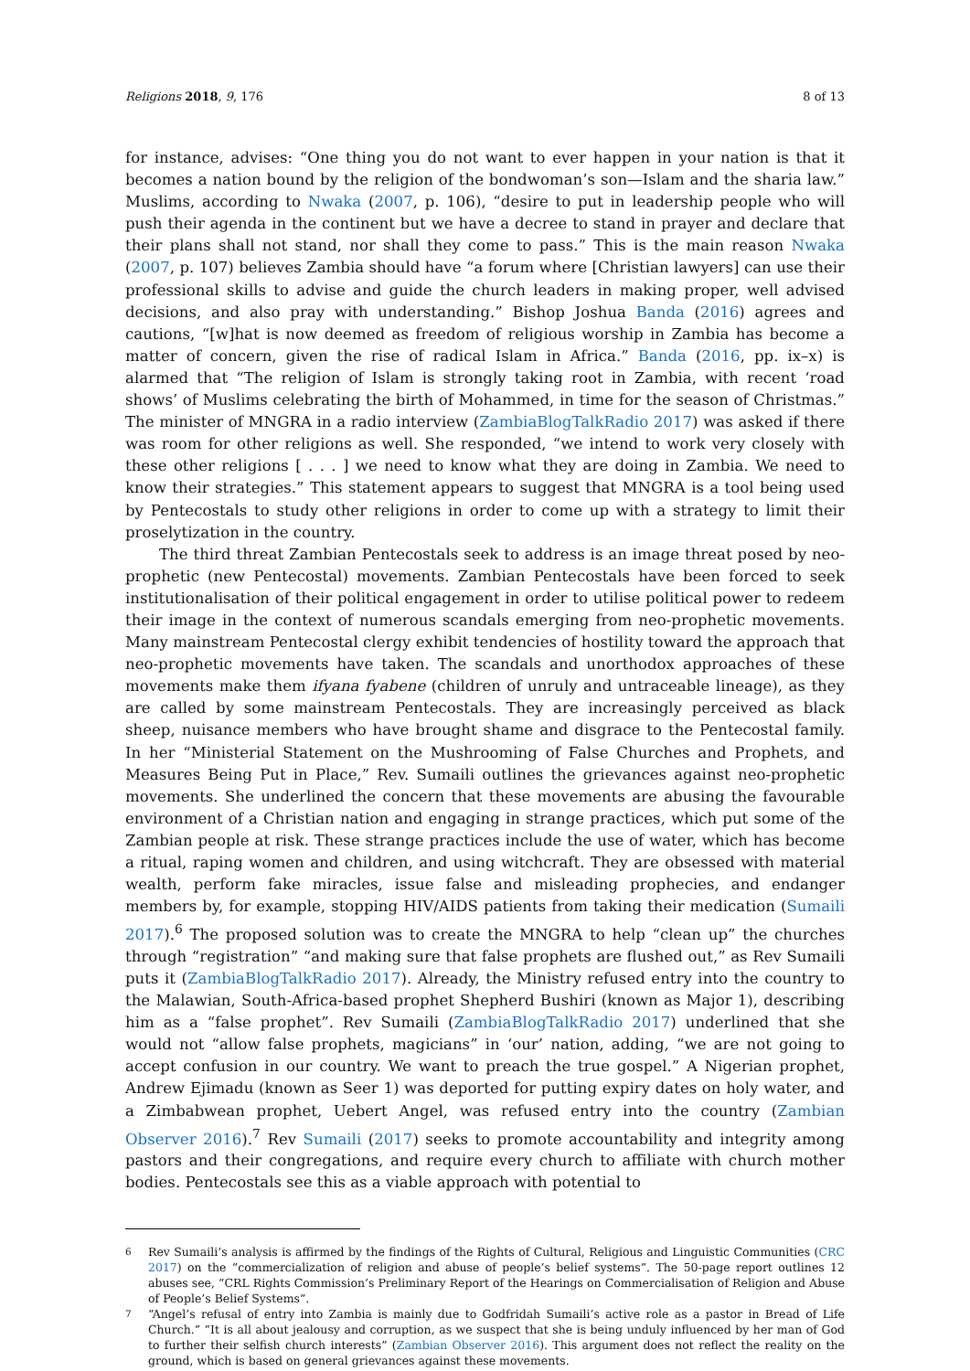Religions 2018, 9, 176 8 of 13
for instance, advises: “One thing you do not want to ever happen in your nation is that it becomes a nation bound by the religion of the bondwoman’s son—Islam and the sharia law.” Muslims, according to Nwaka (2007, p. 106), “desire to put in leadership people who will push their agenda in the continent but we have a decree to stand in prayer and declare that their plans shall not stand, nor shall they come to pass.” This is the main reason Nwaka (2007, p. 107) believes Zambia should have “a forum where [Christian lawyers] can use their professional skills to advise and guide the church leaders in making proper, well advised decisions, and also pray with understanding.” Bishop Joshua Banda (2016) agrees and cautions, “[w]hat is now deemed as freedom of religious worship in Zambia has become a matter of concern, given the rise of radical Islam in Africa.” Banda (2016, pp. ix–x) is alarmed that “The religion of Islam is strongly taking root in Zambia, with recent ‘road shows’ of Muslims celebrating the birth of Mohammed, in time for the season of Christmas.” The minister of MNGRA in a radio interview (ZambiaBlogTalkRadio 2017) was asked if there was room for other religions as well. She responded, “we intend to work very closely with these other religions [ . . . ] we need to know what they are doing in Zambia. We need to know their strategies.” This statement appears to suggest that MNGRA is a tool being used by Pentecostals to study other religions in order to come up with a strategy to limit their proselytization in the country.
The third threat Zambian Pentecostals seek to address is an image threat posed by neo-prophetic (new Pentecostal) movements. Zambian Pentecostals have been forced to seek institutionalisation of their political engagement in order to utilise political power to redeem their image in the context of numerous scandals emerging from neo-prophetic movements. Many mainstream Pentecostal clergy exhibit tendencies of hostility toward the approach that neo-prophetic movements have taken. The scandals and unorthodox approaches of these movements make them ifyana fyabene (children of unruly and untraceable lineage), as they are called by some mainstream Pentecostals. They are increasingly perceived as black sheep, nuisance members who have brought shame and disgrace to the Pentecostal family. In her “Ministerial Statement on the Mushrooming of False Churches and Prophets, and Measures Being Put in Place,” Rev. Sumaili outlines the grievances against neo-prophetic movements. She underlined the concern that these movements are abusing the favourable environment of a Christian nation and engaging in strange practices, which put some of the Zambian people at risk. These strange practices include the use of water, which has become a ritual, raping women and children, and using witchcraft. They are obsessed with material wealth, perform fake miracles, issue false and misleading prophecies, and endanger members by, for example, stopping HIV/AIDS patients from taking their medication (Sumaili 2017).<sup>6</sup> The proposed solution was to create the MNGRA to help “clean up” the churches through “registration” “and making sure that false prophets are flushed out,” as Rev Sumaili puts it (ZambiaBlogTalkRadio 2017). Already, the Ministry refused entry into the country to the Malawian, South-Africa-based prophet Shepherd Bushiri (known as Major 1), describing him as a “false prophet”. Rev Sumaili (ZambiaBlogTalkRadio 2017) underlined that she would not “allow false prophets, magicians” in ‘our’ nation, adding, “we are not going to accept confusion in our country. We want to preach the true gospel.” A Nigerian prophet, Andrew Ejimadu (known as Seer 1) was deported for putting expiry dates on holy water, and a Zimbabwean prophet, Uebert Angel, was refused entry into the country (Zambian Observer 2016).<sup>7</sup> Rev Sumaili (2017) seeks to promote accountability and integrity among pastors and their congregations, and require every church to affiliate with church mother bodies. Pentecostals see this as a viable approach with potential to
<sup>6</sup> Rev Sumaili’s analysis is affirmed by the findings of the Rights of Cultural, Religious and Linguistic Communities (CRC 2017) on the “commercialization of religion and abuse of people’s belief systems”. The 50-page report outlines 12 abuses see, “CRL Rights Commission’s Preliminary Report of the Hearings on Commercialisation of Religion and Abuse of People’s Belief Systems”.
<sup>7</sup> “Angel’s refusal of entry into Zambia is mainly due to Godfridah Sumaili’s active role as a pastor in Bread of Life Church.” “It is all about jealousy and corruption, as we suspect that she is being unduly influenced by her man of God to further their selfish church interests” (Zambian Observer 2016). This argument does not reflect the reality on the ground, which is based on general grievances against these movements.